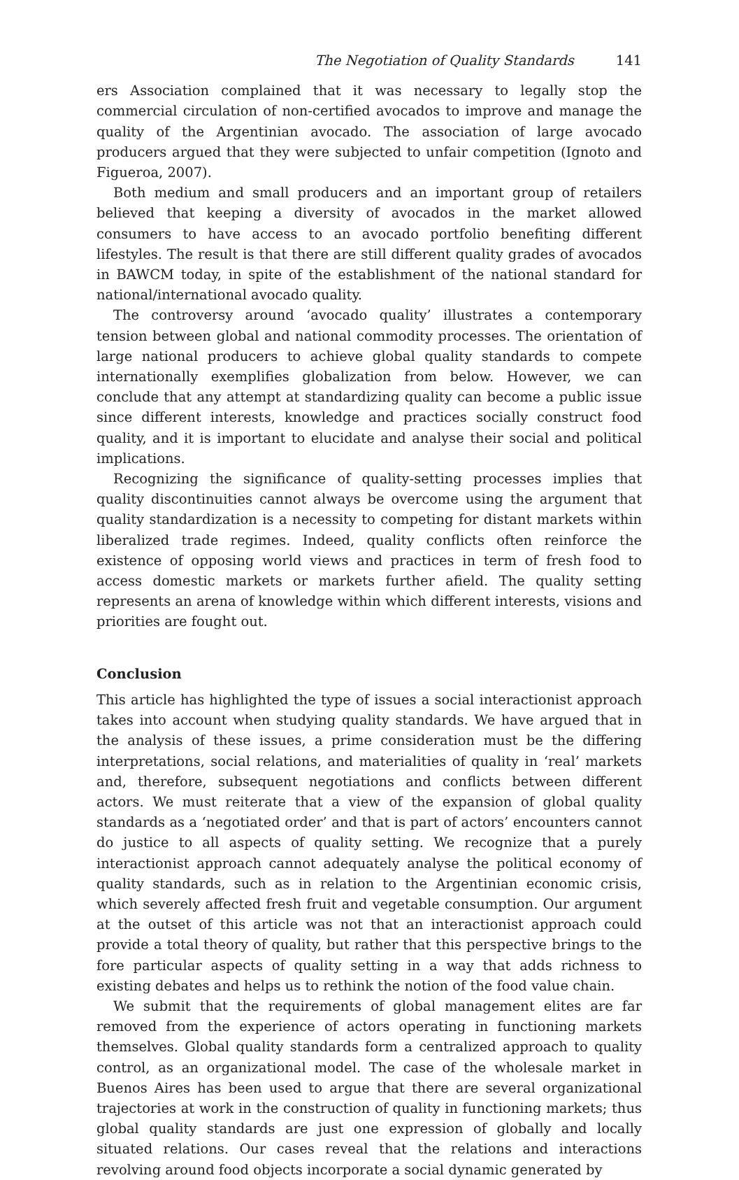The Negotiation of Quality Standards 141
ers Association complained that it was necessary to legally stop the commercial circulation of non-certified avocados to improve and manage the quality of the Argentinian avocado. The association of large avocado producers argued that they were subjected to unfair competition (Ignoto and Figueroa, 2007).
Both medium and small producers and an important group of retailers believed that keeping a diversity of avocados in the market allowed consumers to have access to an avocado portfolio benefiting different lifestyles. The result is that there are still different quality grades of avocados in BAWCM today, in spite of the establishment of the national standard for national/international avocado quality.
The controversy around ‘avocado quality’ illustrates a contemporary tension between global and national commodity processes. The orientation of large national producers to achieve global quality standards to compete internationally exemplifies globalization from below. However, we can conclude that any attempt at standardizing quality can become a public issue since different interests, knowledge and practices socially construct food quality, and it is important to elucidate and analyse their social and political implications.
Recognizing the significance of quality-setting processes implies that quality discontinuities cannot always be overcome using the argument that quality standardization is a necessity to competing for distant markets within liberalized trade regimes. Indeed, quality conflicts often reinforce the existence of opposing world views and practices in term of fresh food to access domestic markets or markets further afield. The quality setting represents an arena of knowledge within which different interests, visions and priorities are fought out.
Conclusion
This article has highlighted the type of issues a social interactionist approach takes into account when studying quality standards. We have argued that in the analysis of these issues, a prime consideration must be the differing interpretations, social relations, and materialities of quality in ‘real’ markets and, therefore, subsequent negotiations and conflicts between different actors. We must reiterate that a view of the expansion of global quality standards as a ‘negotiated order’ and that is part of actors’ encounters cannot do justice to all aspects of quality setting. We recognize that a purely interactionist approach cannot adequately analyse the political economy of quality standards, such as in relation to the Argentinian economic crisis, which severely affected fresh fruit and vegetable consumption. Our argument at the outset of this article was not that an interactionist approach could provide a total theory of quality, but rather that this perspective brings to the fore particular aspects of quality setting in a way that adds richness to existing debates and helps us to rethink the notion of the food value chain.
We submit that the requirements of global management elites are far removed from the experience of actors operating in functioning markets themselves. Global quality standards form a centralized approach to quality control, as an organizational model. The case of the wholesale market in Buenos Aires has been used to argue that there are several organizational trajectories at work in the construction of quality in functioning markets; thus global quality standards are just one expression of globally and locally situated relations. Our cases reveal that the relations and interactions revolving around food objects incorporate a social dynamic generated by